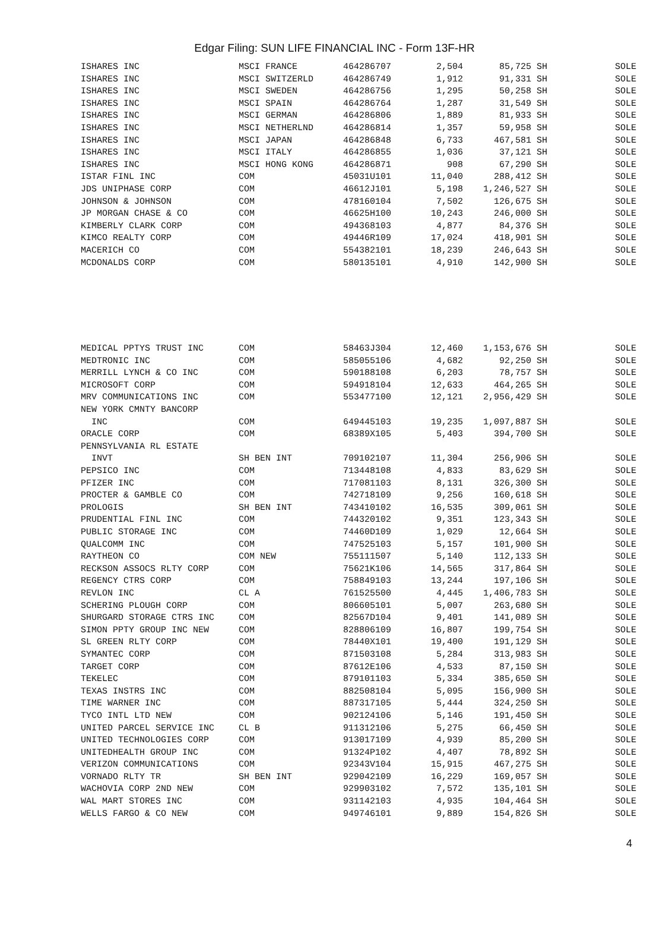Edgar Filing: SUN LIFE FINANCIAL INC - Form 13F-HR
| ISHARES INC | MSCI FRANCE | 464286707 | 2,504 | 85,725 | SH | SOLE |
| ISHARES INC | MSCI SWITZERLD | 464286749 | 1,912 | 91,331 | SH | SOLE |
| ISHARES INC | MSCI SWEDEN | 464286756 | 1,295 | 50,258 | SH | SOLE |
| ISHARES INC | MSCI SPAIN | 464286764 | 1,287 | 31,549 | SH | SOLE |
| ISHARES INC | MSCI GERMAN | 464286806 | 1,889 | 81,933 | SH | SOLE |
| ISHARES INC | MSCI NETHERLND | 464286814 | 1,357 | 59,958 | SH | SOLE |
| ISHARES INC | MSCI JAPAN | 464286848 | 6,733 | 467,581 | SH | SOLE |
| ISHARES INC | MSCI ITALY | 464286855 | 1,036 | 37,121 | SH | SOLE |
| ISHARES INC | MSCI HONG KONG | 464286871 | 908 | 67,290 | SH | SOLE |
| ISTAR FINL INC | COM | 45031U101 | 11,040 | 288,412 | SH | SOLE |
| JDS UNIPHASE CORP | COM | 46612J101 | 5,198 | 1,246,527 | SH | SOLE |
| JOHNSON & JOHNSON | COM | 478160104 | 7,502 | 126,675 | SH | SOLE |
| JP MORGAN CHASE & CO | COM | 46625H100 | 10,243 | 246,000 | SH | SOLE |
| KIMBERLY CLARK CORP | COM | 494368103 | 4,877 | 84,376 | SH | SOLE |
| KIMCO REALTY CORP | COM | 49446R109 | 17,024 | 418,901 | SH | SOLE |
| MACERICH CO | COM | 554382101 | 18,239 | 246,643 | SH | SOLE |
| MCDONALDS CORP | COM | 580135101 | 4,910 | 142,900 | SH | SOLE |
| MEDICAL PPTYS TRUST INC | COM | 58463J304 | 12,460 | 1,153,676 | SH | SOLE |
| MEDTRONIC INC | COM | 585055106 | 4,682 | 92,250 | SH | SOLE |
| MERRILL LYNCH & CO INC | COM | 590188108 | 6,203 | 78,757 | SH | SOLE |
| MICROSOFT CORP | COM | 594918104 | 12,633 | 464,265 | SH | SOLE |
| MRV COMMUNICATIONS INC | COM | 553477100 | 12,121 | 2,956,429 | SH | SOLE |
| NEW YORK CMNTY BANCORP | | | | | | |
| INC | COM | 649445103 | 19,235 | 1,097,887 | SH | SOLE |
| ORACLE CORP | COM | 68389X105 | 5,403 | 394,700 | SH | SOLE |
| PENNSYLVANIA RL ESTATE | | | | | | |
| INVT | SH BEN INT | 709102107 | 11,304 | 256,906 | SH | SOLE |
| PEPSICO INC | COM | 713448108 | 4,833 | 83,629 | SH | SOLE |
| PFIZER INC | COM | 717081103 | 8,131 | 326,300 | SH | SOLE |
| PROCTER & GAMBLE CO | COM | 742718109 | 9,256 | 160,618 | SH | SOLE |
| PROLOGIS | SH BEN INT | 743410102 | 16,535 | 309,061 | SH | SOLE |
| PRUDENTIAL FINL INC | COM | 744320102 | 9,351 | 123,343 | SH | SOLE |
| PUBLIC STORAGE INC | COM | 74460D109 | 1,029 | 12,664 | SH | SOLE |
| QUALCOMM INC | COM | 747525103 | 5,157 | 101,900 | SH | SOLE |
| RAYTHEON CO | COM NEW | 755111507 | 5,140 | 112,133 | SH | SOLE |
| RECKSON ASSOCS RLTY CORP | COM | 75621K106 | 14,565 | 317,864 | SH | SOLE |
| REGENCY CTRS CORP | COM | 758849103 | 13,244 | 197,106 | SH | SOLE |
| REVLON INC | CL A | 761525500 | 4,445 | 1,406,783 | SH | SOLE |
| SCHERING PLOUGH CORP | COM | 806605101 | 5,007 | 263,680 | SH | SOLE |
| SHURGARD STORAGE CTRS INC | COM | 82567D104 | 9,401 | 141,089 | SH | SOLE |
| SIMON PPTY GROUP INC NEW | COM | 828806109 | 16,807 | 199,754 | SH | SOLE |
| SL GREEN RLTY CORP | COM | 78440X101 | 19,400 | 191,129 | SH | SOLE |
| SYMANTEC CORP | COM | 871503108 | 5,284 | 313,983 | SH | SOLE |
| TARGET CORP | COM | 87612E106 | 4,533 | 87,150 | SH | SOLE |
| TEKELEC | COM | 879101103 | 5,334 | 385,650 | SH | SOLE |
| TEXAS INSTRS INC | COM | 882508104 | 5,095 | 156,900 | SH | SOLE |
| TIME WARNER INC | COM | 887317105 | 5,444 | 324,250 | SH | SOLE |
| TYCO INTL LTD NEW | COM | 902124106 | 5,146 | 191,450 | SH | SOLE |
| UNITED PARCEL SERVICE INC | CL B | 911312106 | 5,275 | 66,450 | SH | SOLE |
| UNITED TECHNOLOGIES CORP | COM | 913017109 | 4,939 | 85,200 | SH | SOLE |
| UNITEDHEALTH GROUP INC | COM | 91324P102 | 4,407 | 78,892 | SH | SOLE |
| VERIZON COMMUNICATIONS | COM | 92343V104 | 15,915 | 467,275 | SH | SOLE |
| VORNADO RLTY TR | SH BEN INT | 929042109 | 16,229 | 169,057 | SH | SOLE |
| WACHOVIA CORP 2ND NEW | COM | 929903102 | 7,572 | 135,101 | SH | SOLE |
| WAL MART STORES INC | COM | 931142103 | 4,935 | 104,464 | SH | SOLE |
| WELLS FARGO & CO NEW | COM | 949746101 | 9,889 | 154,826 | SH | SOLE |
4